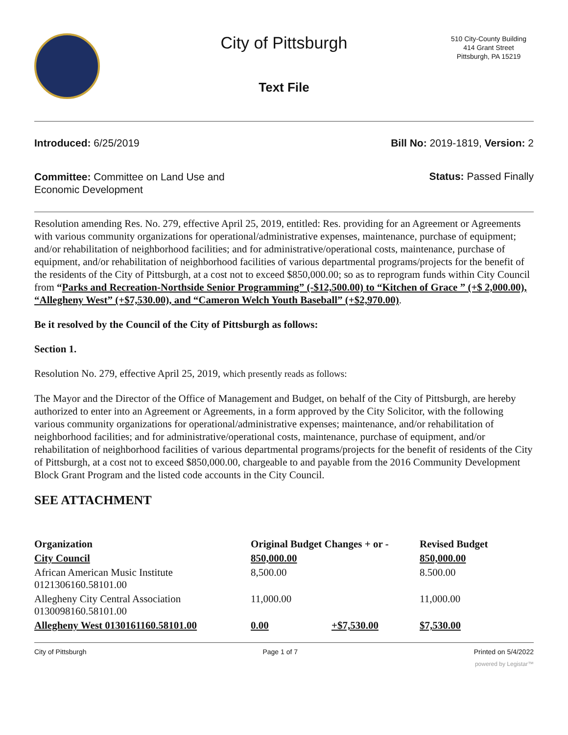City of Pittsburgh
510 City-County Building
414 Grant Street
Pittsburgh, PA 15219
Text File
Introduced: 6/25/2019 Bill No: 2019-1819, Version: 2
Committee: Committee on Land Use and Economic Development
Status: Passed Finally
Resolution amending Res. No. 279, effective April 25, 2019, entitled: Res. providing for an Agreement or Agreements with various community organizations for operational/administrative expenses, maintenance, purchase of equipment; and/or rehabilitation of neighborhood facilities; and for administrative/operational costs, maintenance, purchase of equipment, and/or rehabilitation of neighborhood facilities of various departmental programs/projects for the benefit of the residents of the City of Pittsburgh, at a cost not to exceed $850,000.00; so as to reprogram funds within City Council from “Parks and Recreation-Northside Senior Programming” (-$12,500.00) to “Kitchen of Grace ” (+$ 2,000.00), “Allegheny West” (+$7,530.00), and “Cameron Welch Youth Baseball” (+$2,970.00).
Be it resolved by the Council of the City of Pittsburgh as follows:
Section 1.
Resolution No. 279, effective April 25, 2019, which presently reads as follows:
The Mayor and the Director of the Office of Management and Budget, on behalf of the City of Pittsburgh, are hereby authorized to enter into an Agreement or Agreements, in a form approved by the City Solicitor, with the following various community organizations for operational/administrative expenses; maintenance, and/or rehabilitation of neighborhood facilities; and for administrative/operational costs, maintenance, purchase of equipment, and/or rehabilitation of neighborhood facilities of various departmental programs/projects for the benefit of residents of the City of Pittsburgh, at a cost not to exceed $850,000.00, chargeable to and payable from the 2016 Community Development Block Grant Program and the listed code accounts in the City Council.
SEE ATTACHMENT
| Organization | Original Budget Changes + or - | | Revised Budget |
| --- | --- | --- | --- |
| City Council | 850,000.00 | | 850,000.00 |
| African American Music Institute 0121306160.58101.00 | 8,500.00 | | 8.500.00 |
| Allegheny City Central Association 0130098160.58101.00 | 11,000.00 | | 11,000.00 |
| Allegheny West 0130161160.58101.00 | 0.00 | +$7,530.00 | $7,530.00 |
City of Pittsburgh Page 1 of 7 Printed on 5/4/2022
powered by Legistar™